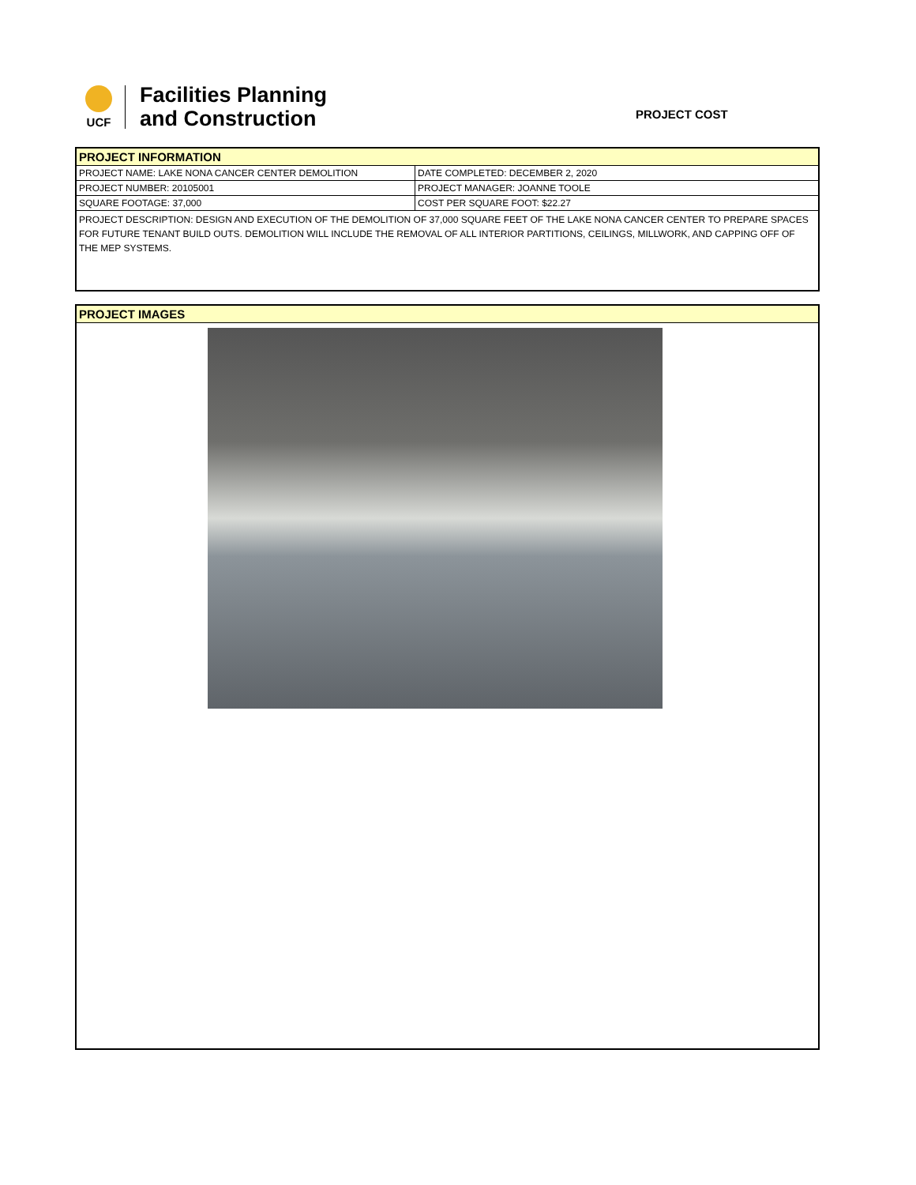UCF
Facilities Planning
and Construction
PROJECT COST
PROJECT INFORMATION
| PROJECT NAME: LAKE NONA CANCER CENTER DEMOLITION | DATE COMPLETED: DECEMBER 2, 2020 |
| PROJECT NUMBER: 20105001 | PROJECT MANAGER: JOANNE TOOLE |
| SQUARE FOOTAGE: 37,000 | COST PER SQUARE FOOT: $22.27 |
| PROJECT DESCRIPTION: DESIGN AND EXECUTION OF THE DEMOLITION OF 37,000 SQUARE FEET OF THE LAKE NONA CANCER CENTER TO PREPARE SPACES FOR FUTURE TENANT BUILD OUTS. DEMOLITION WILL INCLUDE THE REMOVAL OF ALL INTERIOR PARTITIONS, CEILINGS, MILLWORK, AND CAPPING OFF OF THE MEP SYSTEMS. | |
PROJECT IMAGES